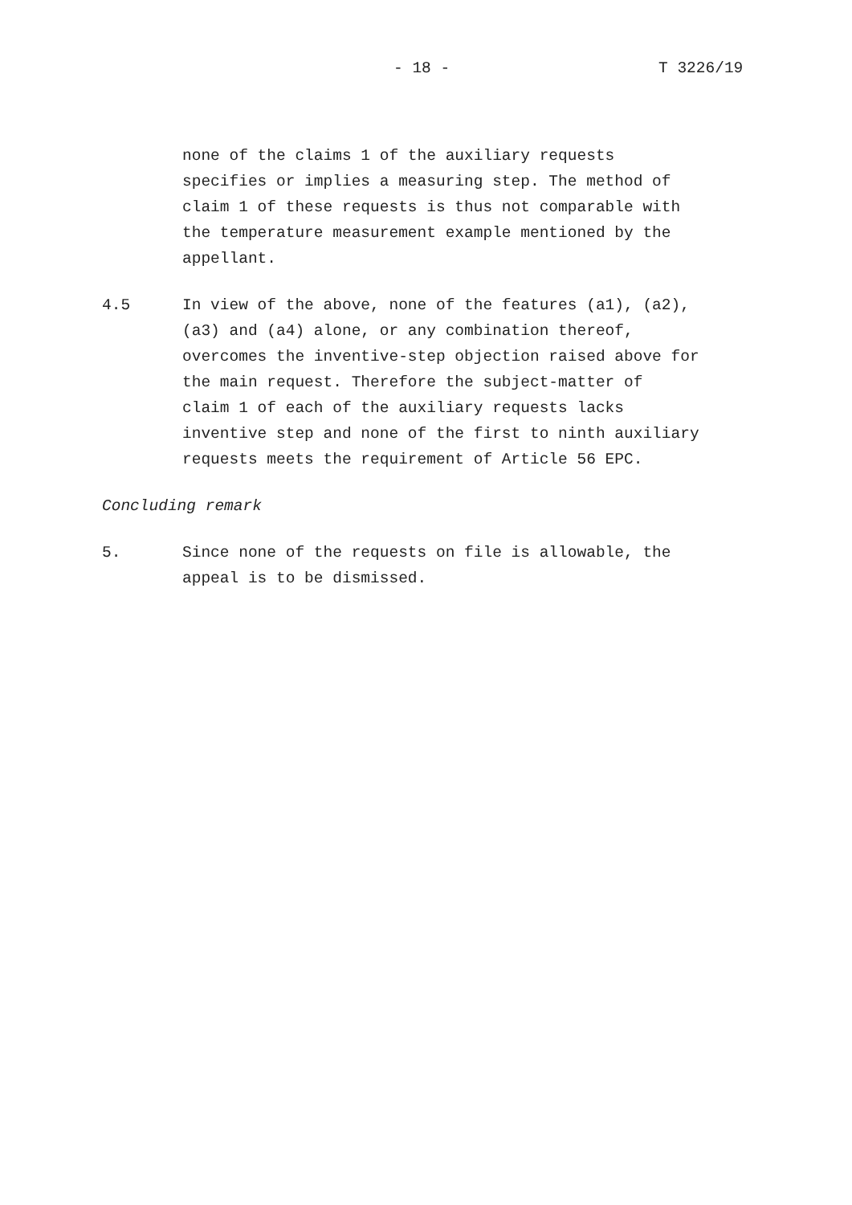- 18 - T 3226/19
none of the claims 1 of the auxiliary requests
specifies or implies a measuring step. The method of
claim 1 of these requests is thus not comparable with
the temperature measurement example mentioned by the
appellant.
4.5 In view of the above, none of the features (a1), (a2),
(a3) and (a4) alone, or any combination thereof,
overcomes the inventive-step objection raised above for
the main request. Therefore the subject-matter of
claim 1 of each of the auxiliary requests lacks
inventive step and none of the first to ninth auxiliary
requests meets the requirement of Article 56 EPC.
Concluding remark
5. Since none of the requests on file is allowable, the
appeal is to be dismissed.